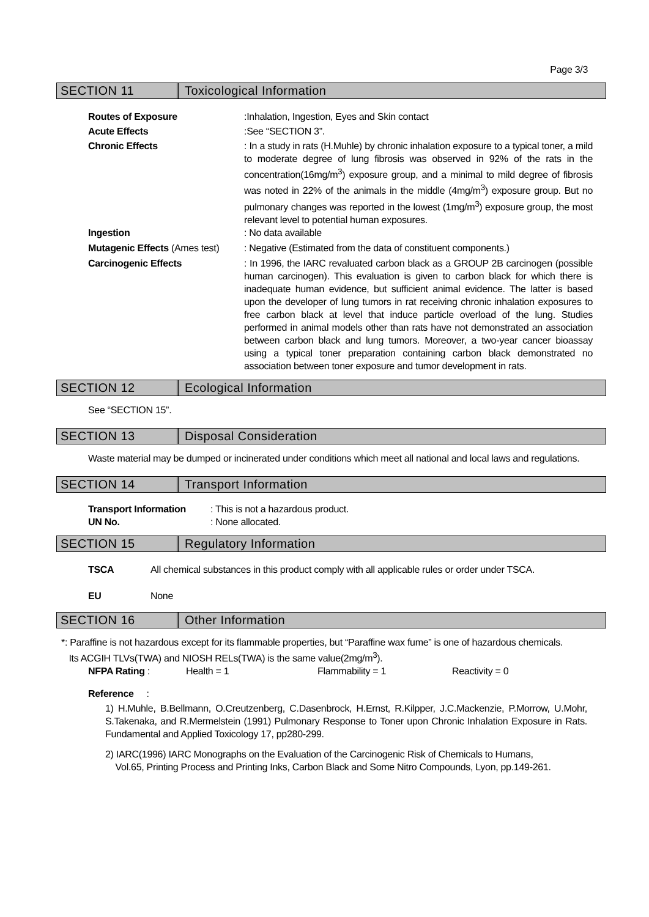Page 3/3
SECTION 11 Toxicological Information
Routes of Exposure :Inhalation, Ingestion, Eyes and Skin contact
Acute Effects :See “SECTION 3”.
Chronic Effects : In a study in rats (H.Muhle) by chronic inhalation exposure to a typical toner, a mild to moderate degree of lung fibrosis was observed in 92% of the rats in the concentration(16mg/m<sup>3</sup>) exposure group, and a minimal to mild degree of fibrosis was noted in 22% of the animals in the middle (4mg/m<sup>3</sup>) exposure group. But no pulmonary changes was reported in the lowest (1mg/m<sup>3</sup>) exposure group, the most relevant level to potential human exposures.
Ingestion : No data available
Mutagenic Effects (Ames test)
: Negative (Estimated from the data of constituent components.)
Carcinogenic Effects : In 1996, the IARC revaluated carbon black as a GROUP 2B carcinogen (possible human carcinogen). This evaluation is given to carbon black for which there is inadequate human evidence, but sufficient animal evidence. The latter is based upon the developer of lung tumors in rat receiving chronic inhalation exposures to free carbon black at level that induce particle overload of the lung. Studies performed in animal models other than rats have not demonstrated an association between carbon black and lung tumors. Moreover, a two-year cancer bioassay using a typical toner preparation containing carbon black demonstrated no association between toner exposure and tumor development in rats.
SECTION 12 Ecological Information
See “SECTION 15”.
SECTION 13 Disposal Consideration
Waste material may be dumped or incinerated under conditions which meet all national and local laws and regulations.
SECTION 14 Transport Information
Transport Information
UN No.
: This is not a hazardous product.
: None allocated.
SECTION 15 Regulatory Information
TSCA All chemical substances in this product comply with all applicable rules or order under TSCA.
EU None
SECTION 16 Other Information
*: Paraffine is not hazardous except for its flammable properties, but “Paraffine wax fume” is one of hazardous chemicals.
Its ACGIH TLVs(TWA) and NIOSH RELs(TWA) is the same value(2mg/m<sup>3</sup>).
NFPA Rating : Health = 1 Flammability = 1 Reactivity = 0
Reference :
1) H.Muhle, B.Bellmann, O.Creutzenberg, C.Dasenbrock, H.Ernst, R.Kilpper, J.C.Mackenzie, P.Morrow, U.Mohr, S.Takenaka, and R.Mermelstein (1991) Pulmonary Response to Toner upon Chronic Inhalation Exposure in Rats. Fundamental and Applied Toxicology 17, pp280-299.
2) IARC(1996) IARC Monographs on the Evaluation of the Carcinogenic Risk of Chemicals to Humans,
Vol.65, Printing Process and Printing Inks, Carbon Black and Some Nitro Compounds, Lyon, pp.149-261.